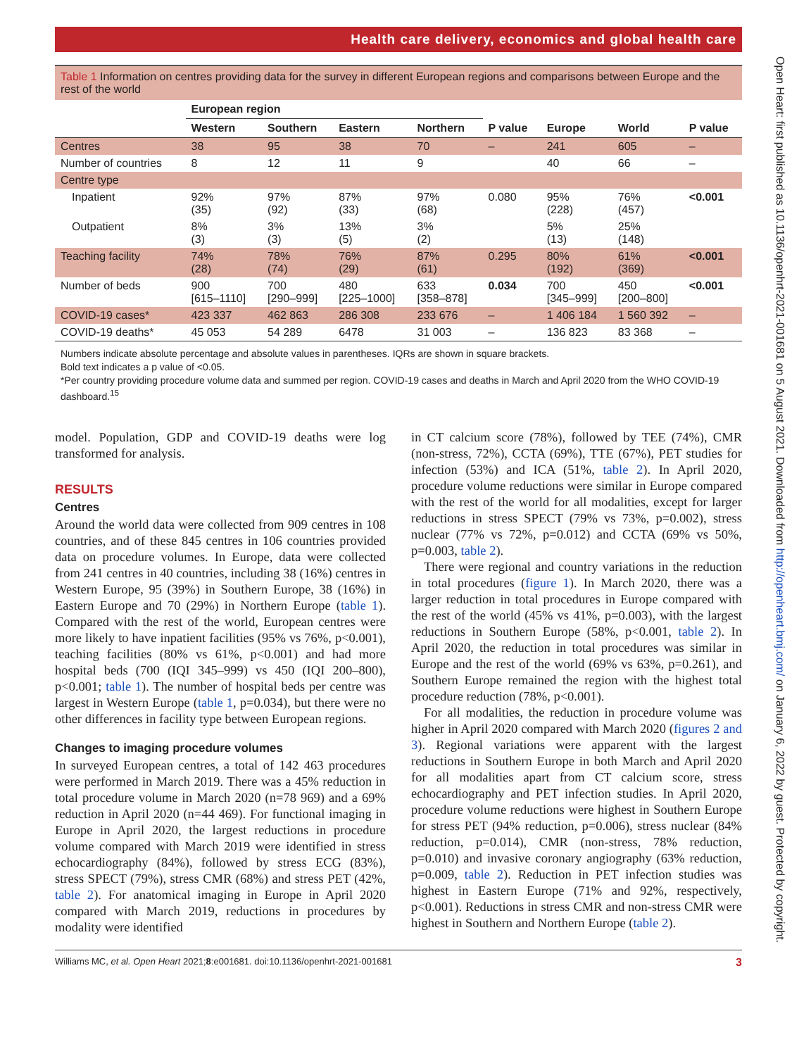Health care delivery, economics and global health care
Table 1 Information on centres providing data for the survey in different European regions and comparisons between Europe and the rest of the world
| | European region | | | | | | | |
| --- | --- | --- | --- | --- | --- | --- | --- | --- |
| | Western | Southern | Eastern | Northern | P value | Europe | World | P value |
| Centres | 38 | 95 | 38 | 70 | – | 241 | 605 | – |
| Number of countries | 8 | 12 | 11 | 9 | | 40 | 66 | – |
| Centre type | | | | | | | | |
| Inpatient | 92% (35) | 97% (92) | 87% (33) | 97% (68) | 0.080 | 95% (228) | 76% (457) | <0.001 |
| Outpatient | 8% (3) | 3% (3) | 13% (5) | 3% (2) | | 5% (13) | 25% (148) | |
| Teaching facility | 74% (28) | 78% (74) | 76% (29) | 87% (61) | 0.295 | 80% (192) | 61% (369) | <0.001 |
| Number of beds | 900 [615–1110] | 700 [290–999] | 480 [225–1000] | 633 [358–878] | 0.034 | 700 [345–999] | 450 [200–800] | <0.001 |
| COVID-19 cases* | 423 337 | 462 863 | 286 308 | 233 676 | – | 1 406 184 | 1 560 392 | – |
| COVID-19 deaths* | 45 053 | 54 289 | 6478 | 31 003 | – | 136 823 | 83 368 | – |
Numbers indicate absolute percentage and absolute values in parentheses. IQRs are shown in square brackets.
Bold text indicates a p value of <0.05.
*Per country providing procedure volume data and summed per region. COVID-19 cases and deaths in March and April 2020 from the WHO COVID-19 dashboard.<sup>15</sup>
model. Population, GDP and COVID-19 deaths were log transformed for analysis.
RESULTS
Centres
Around the world data were collected from 909 centres in 108 countries, and of these 845 centres in 106 countries provided data on procedure volumes. In Europe, data were collected from 241 centres in 40 countries, including 38 (16%) centres in Western Europe, 95 (39%) in Southern Europe, 38 (16%) in Eastern Europe and 70 (29%) in Northern Europe (table 1). Compared with the rest of the world, European centres were more likely to have inpatient facilities (95% vs 76%, p<0.001), teaching facilities (80% vs 61%, p<0.001) and had more hospital beds (700 (IQI 345–999) vs 450 (IQI 200–800), p<0.001; table 1). The number of hospital beds per centre was largest in Western Europe (table 1, p=0.034), but there were no other differences in facility type between European regions.
Changes to imaging procedure volumes
In surveyed European centres, a total of 142 463 procedures were performed in March 2019. There was a 45% reduction in total procedure volume in March 2020 (n=78 969) and a 69% reduction in April 2020 (n=44 469). For functional imaging in Europe in April 2020, the largest reductions in procedure volume compared with March 2019 were identified in stress echocardiography (84%), followed by stress ECG (83%), stress SPECT (79%), stress CMR (68%) and stress PET (42%, table 2). For anatomical imaging in Europe in April 2020 compared with March 2019, reductions in procedures by modality were identified
in CT calcium score (78%), followed by TEE (74%), CMR (non-stress, 72%), CCTA (69%), TTE (67%), PET studies for infection (53%) and ICA (51%, table 2). In April 2020, procedure volume reductions were similar in Europe compared with the rest of the world for all modalities, except for larger reductions in stress SPECT (79% vs 73%, p=0.002), stress nuclear (77% vs 72%, p=0.012) and CCTA (69% vs 50%, p=0.003, table 2).
There were regional and country variations in the reduction in total procedures (figure 1). In March 2020, there was a larger reduction in total procedures in Europe compared with the rest of the world (45% vs 41%, p=0.003), with the largest reductions in Southern Europe (58%, p<0.001, table 2). In April 2020, the reduction in total procedures was similar in Europe and the rest of the world (69% vs 63%, p=0.261), and Southern Europe remained the region with the highest total procedure reduction (78%, p<0.001).
For all modalities, the reduction in procedure volume was higher in April 2020 compared with March 2020 (figures 2 and 3). Regional variations were apparent with the largest reductions in Southern Europe in both March and April 2020 for all modalities apart from CT calcium score, stress echocardiography and PET infection studies. In April 2020, procedure volume reductions were highest in Southern Europe for stress PET (94% reduction, p=0.006), stress nuclear (84% reduction, p=0.014), CMR (non-stress, 78% reduction, p=0.010) and invasive coronary angiography (63% reduction, p=0.009, table 2). Reduction in PET infection studies was highest in Eastern Europe (71% and 92%, respectively, p<0.001). Reductions in stress CMR and non-stress CMR were highest in Southern and Northern Europe (table 2).
Williams MC, et al. Open Heart 2021;8:e001681. doi:10.1136/openhrt-2021-001681 3
Open Heart: first published as 10.1136/openhrt-2021-001681 on 5 August 2021. Downloaded from http://openheart.bmj.com/ on January 6, 2022 by guest. Protected by copyright.